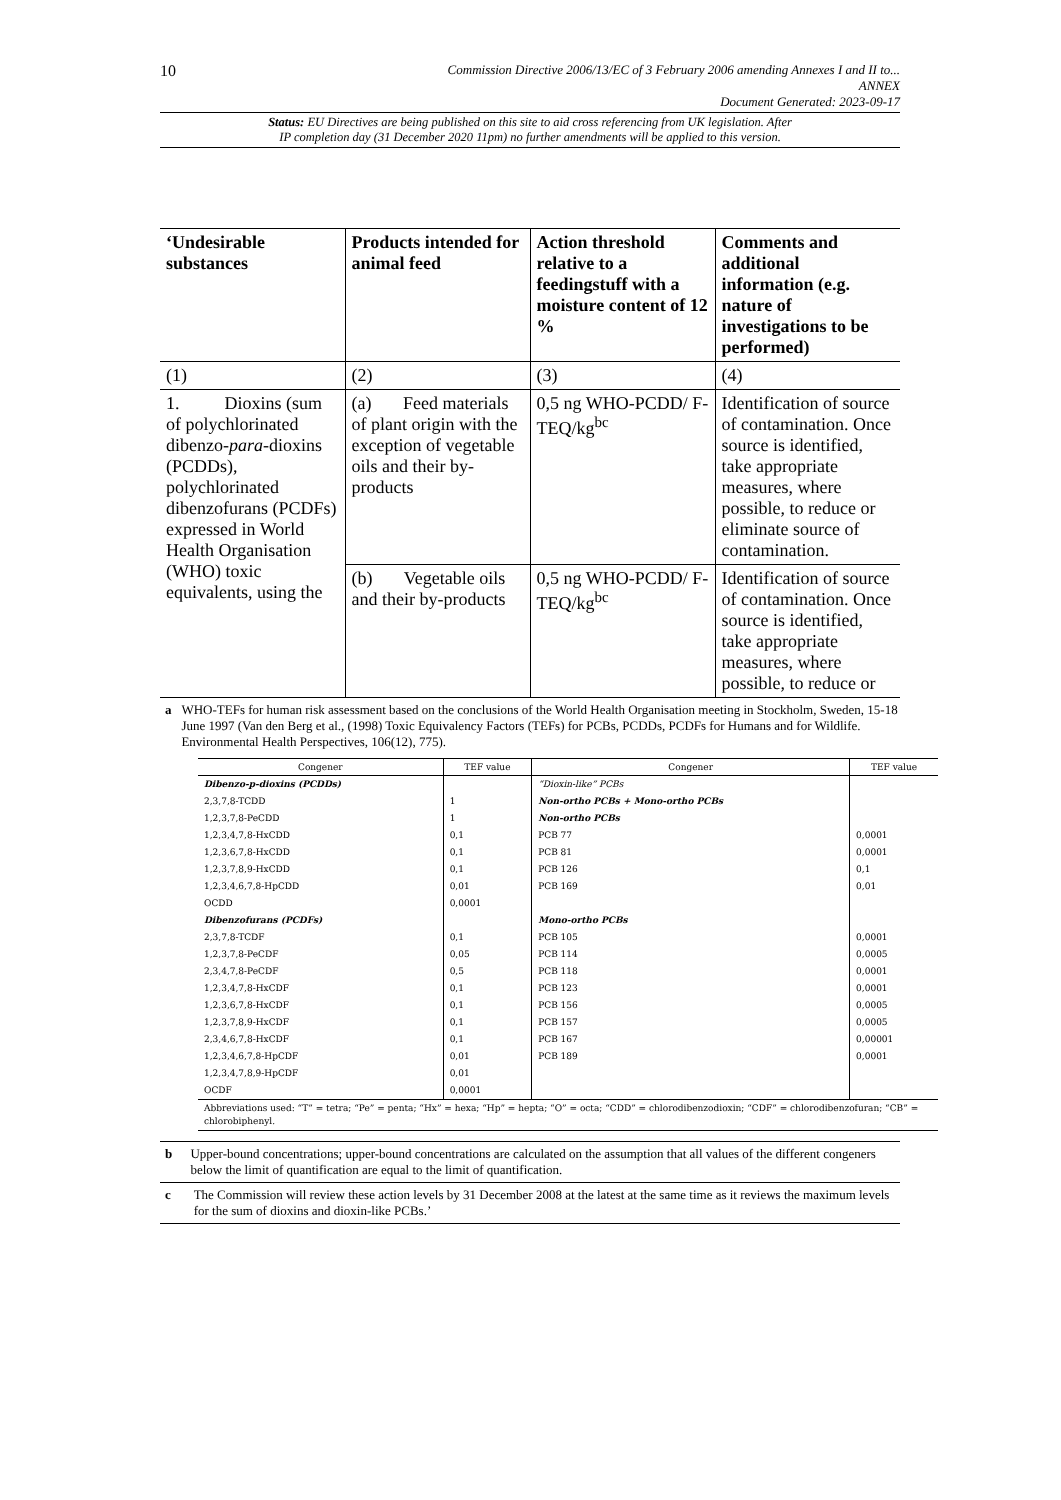10 Commission Directive 2006/13/EC of 3 February 2006 amending Annexes I and II to...
ANNEX
Document Generated: 2023-09-17
Status: EU Directives are being published on this site to aid cross referencing from UK legislation. After
IP completion day (31 December 2020 11pm) no further amendments will be applied to this version.
| ‘Undesirable substances | Products intended for animal feed | Action threshold relative to a feedingstuff with a moisture content of 12 % | Comments and additional information (e.g. nature of investigations to be performed) |
| --- | --- | --- | --- |
| (1) | (2) | (3) | (4) |
| 1. Dioxins (sum of polychlorinated dibenzo- para -dioxins (PCDDs), polychlorinated dibenzofurans (PCDFs) expressed in World Health Organisation (WHO) toxic equivalents, using the | (a) Feed materials of plant origin with the exception of vegetable oils and their by-products | 0,5 ng WHO-PCDD/ F-TEQ/kg<sup>bc</sup> | Identification of source of contamination. Once source is identified, take appropriate measures, where possible, to reduce or eliminate source of contamination. |
| | (b) Vegetable oils and their by-products | 0,5 ng WHO-PCDD/ F-TEQ/kg<sup>bc</sup> | Identification of source of contamination. Once source is identified, take appropriate measures, where possible, to reduce or |
a WHO-TEFs for human risk assessment based on the conclusions of the World Health Organisation meeting in Stockholm, Sweden, 15-18 June 1997 (Van den Berg et al., (1998) Toxic Equivalency Factors (TEFs) for PCBs, PCDDs, PCDFs for Humans and for Wildlife. Environmental Health Perspectives, 106(12), 775).
| Congener | TEF value | Congener | TEF value |
| --- | --- | --- | --- |
| Dibenzo-p-dioxins (PCDDs) | | “Dioxin-like” PCBs | |
| 2,3,7,8-TCDD | 1 | Non-ortho PCBs + Mono-ortho PCBs | |
| 1,2,3,7,8-PeCDD | 1 | Non-ortho PCBs | |
| 1,2,3,4,7,8-HxCDD | 0,1 | PCB 77 | 0,0001 |
| 1,2,3,6,7,8-HxCDD | 0,1 | PCB 81 | 0,0001 |
| 1,2,3,7,8,9-HxCDD | 0,1 | PCB 126 | 0,1 |
| 1,2,3,4,6,7,8-HpCDD | 0,01 | PCB 169 | 0,01 |
| OCDD | 0,0001 | | |
| Dibenzofurans (PCDFs) | | Mono-ortho PCBs | |
| 2,3,7,8-TCDF | 0,1 | PCB 105 | 0,0001 |
| 1,2,3,7,8-PeCDF | 0,05 | PCB 114 | 0,0005 |
| 2,3,4,7,8-PeCDF | 0,5 | PCB 118 | 0,0001 |
| 1,2,3,4,7,8-HxCDF | 0,1 | PCB 123 | 0,0001 |
| 1,2,3,6,7,8-HxCDF | 0,1 | PCB 156 | 0,0005 |
| 1,2,3,7,8,9-HxCDF | 0,1 | PCB 157 | 0,0005 |
| 2,3,4,6,7,8-HxCDF | 0,1 | PCB 167 | 0,00001 |
| 1,2,3,4,6,7,8-HpCDF | 0,01 | PCB 189 | 0,0001 |
| 1,2,3,4,7,8,9-HpCDF | 0,01 | | |
| OCDF | 0,0001 | | |
| Abbreviations used: “T” = tetra; “Pe” = penta; “Hx” = hexa; “Hp” = hepta; “O” = octa; “CDD” = chlorodibenzodioxin; “CDF” = chlorodibenzofuran; “CB” = chlorobiphenyl. | | | |
b Upper-bound concentrations; upper-bound concentrations are calculated on the assumption that all values of the different congeners below the limit of quantification are equal to the limit of quantification.
c The Commission will review these action levels by 31 December 2008 at the latest at the same time as it reviews the maximum levels for the sum of dioxins and dioxin-like PCBs.’